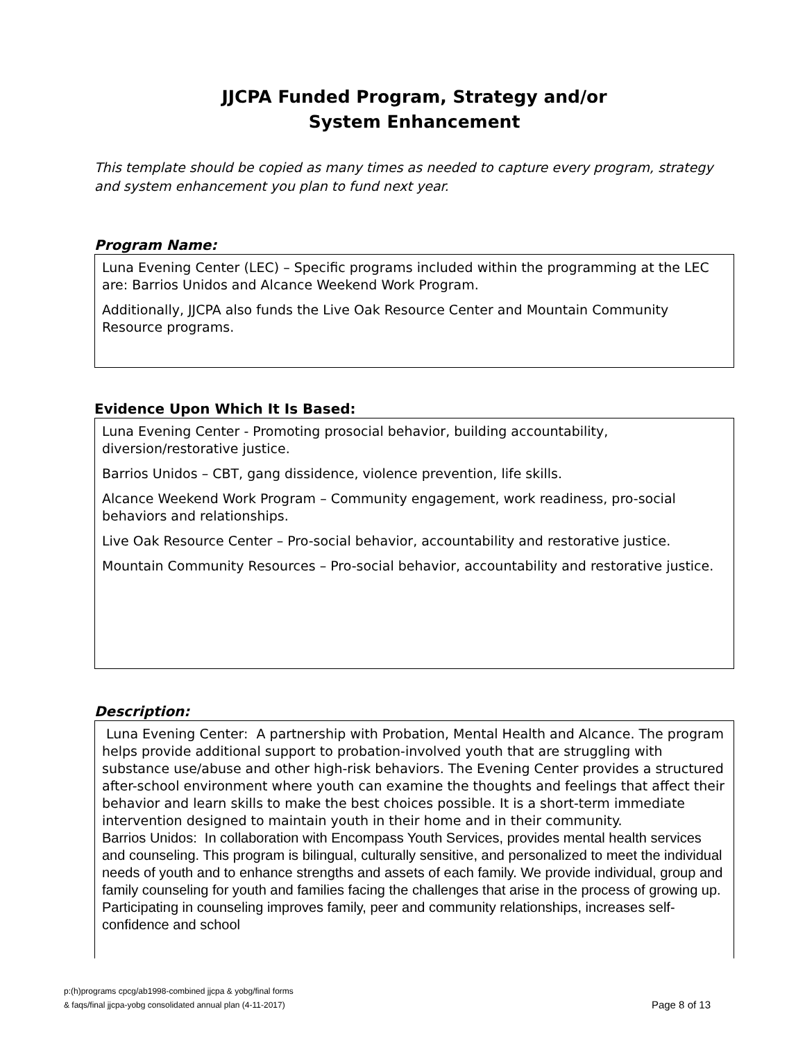JJCPA Funded Program, Strategy and/or
System Enhancement
This template should be copied as many times as needed to capture every program, strategy and system enhancement you plan to fund next year.
Program Name:
Luna Evening Center (LEC) – Specific programs included within the programming at the LEC are: Barrios Unidos and Alcance Weekend Work Program.
Additionally, JJCPA also funds the Live Oak Resource Center and Mountain Community Resource programs.
Evidence Upon Which It Is Based:
Luna Evening Center - Promoting prosocial behavior, building accountability, diversion/restorative justice.
Barrios Unidos – CBT, gang dissidence, violence prevention, life skills.
Alcance Weekend Work Program – Community engagement, work readiness, pro-social behaviors and relationships.
Live Oak Resource Center – Pro-social behavior, accountability and restorative justice.
Mountain Community Resources – Pro-social behavior, accountability and restorative justice.
Description:
Luna Evening Center: A partnership with Probation, Mental Health and Alcance. The program helps provide additional support to probation-involved youth that are struggling with substance use/abuse and other high-risk behaviors. The Evening Center provides a structured after-school environment where youth can examine the thoughts and feelings that affect their behavior and learn skills to make the best choices possible. It is a short-term immediate intervention designed to maintain youth in their home and in their community.
Barrios Unidos: In collaboration with Encompass Youth Services, provides mental health services and counseling. This program is bilingual, culturally sensitive, and personalized to meet the individual needs of youth and to enhance strengths and assets of each family. We provide individual, group and family counseling for youth and families facing the challenges that arise in the process of growing up. Participating in counseling improves family, peer and community relationships, increases self-confidence and school
p:(h)programs cpcg/ab1998-combined jjcpa & yobg/final forms
& faqs/final jjcpa-yobg consolidated annual plan (4-11-2017)
Page 8 of 13